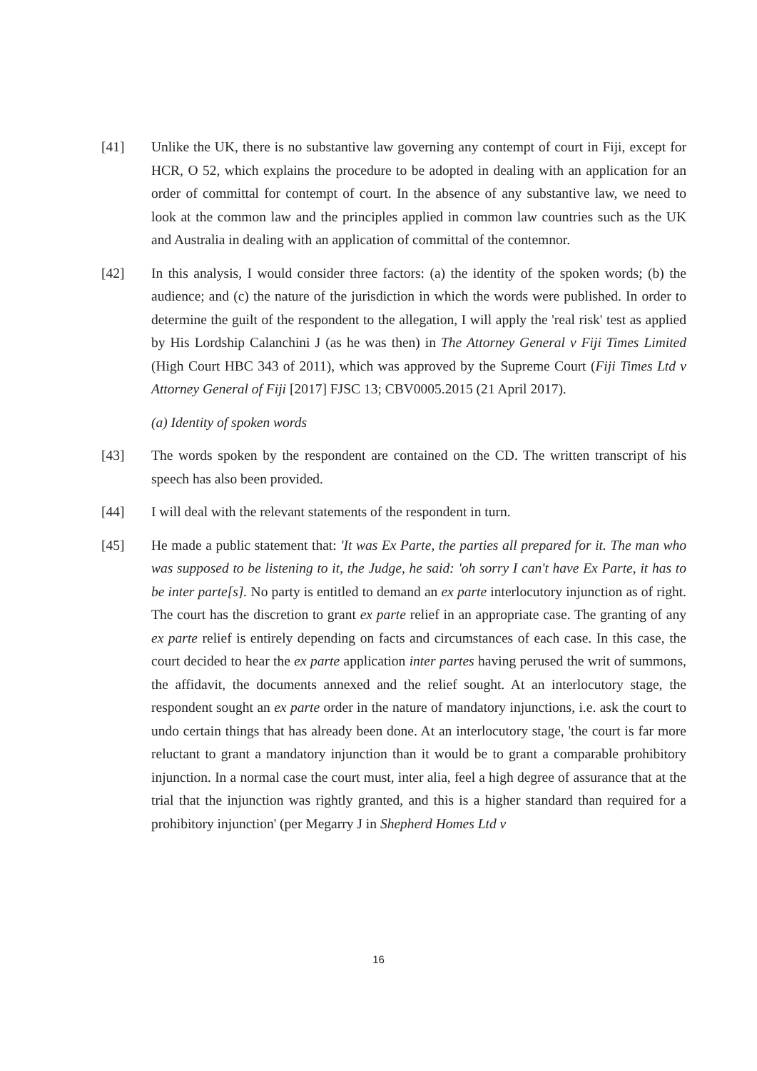[41] Unlike the UK, there is no substantive law governing any contempt of court in Fiji, except for HCR, O 52, which explains the procedure to be adopted in dealing with an application for an order of committal for contempt of court. In the absence of any substantive law, we need to look at the common law and the principles applied in common law countries such as the UK and Australia in dealing with an application of committal of the contemnor.
[42] In this analysis, I would consider three factors: (a) the identity of the spoken words; (b) the audience; and (c) the nature of the jurisdiction in which the words were published. In order to determine the guilt of the respondent to the allegation, I will apply the 'real risk' test as applied by His Lordship Calanchini J (as he was then) in The Attorney General v Fiji Times Limited (High Court HBC 343 of 2011), which was approved by the Supreme Court (Fiji Times Ltd v Attorney General of Fiji [2017] FJSC 13; CBV0005.2015 (21 April 2017).
(a) Identity of spoken words
[43] The words spoken by the respondent are contained on the CD. The written transcript of his speech has also been provided.
[44] I will deal with the relevant statements of the respondent in turn.
[45] He made a public statement that: 'It was Ex Parte, the parties all prepared for it. The man who was supposed to be listening to it, the Judge, he said: 'oh sorry I can't have Ex Parte, it has to be inter parte[s]. No party is entitled to demand an ex parte interlocutory injunction as of right. The court has the discretion to grant ex parte relief in an appropriate case. The granting of any ex parte relief is entirely depending on facts and circumstances of each case. In this case, the court decided to hear the ex parte application inter partes having perused the writ of summons, the affidavit, the documents annexed and the relief sought. At an interlocutory stage, the respondent sought an ex parte order in the nature of mandatory injunctions, i.e. ask the court to undo certain things that has already been done. At an interlocutory stage, 'the court is far more reluctant to grant a mandatory injunction than it would be to grant a comparable prohibitory injunction. In a normal case the court must, inter alia, feel a high degree of assurance that at the trial that the injunction was rightly granted, and this is a higher standard than required for a prohibitory injunction' (per Megarry J in Shepherd Homes Ltd v
16